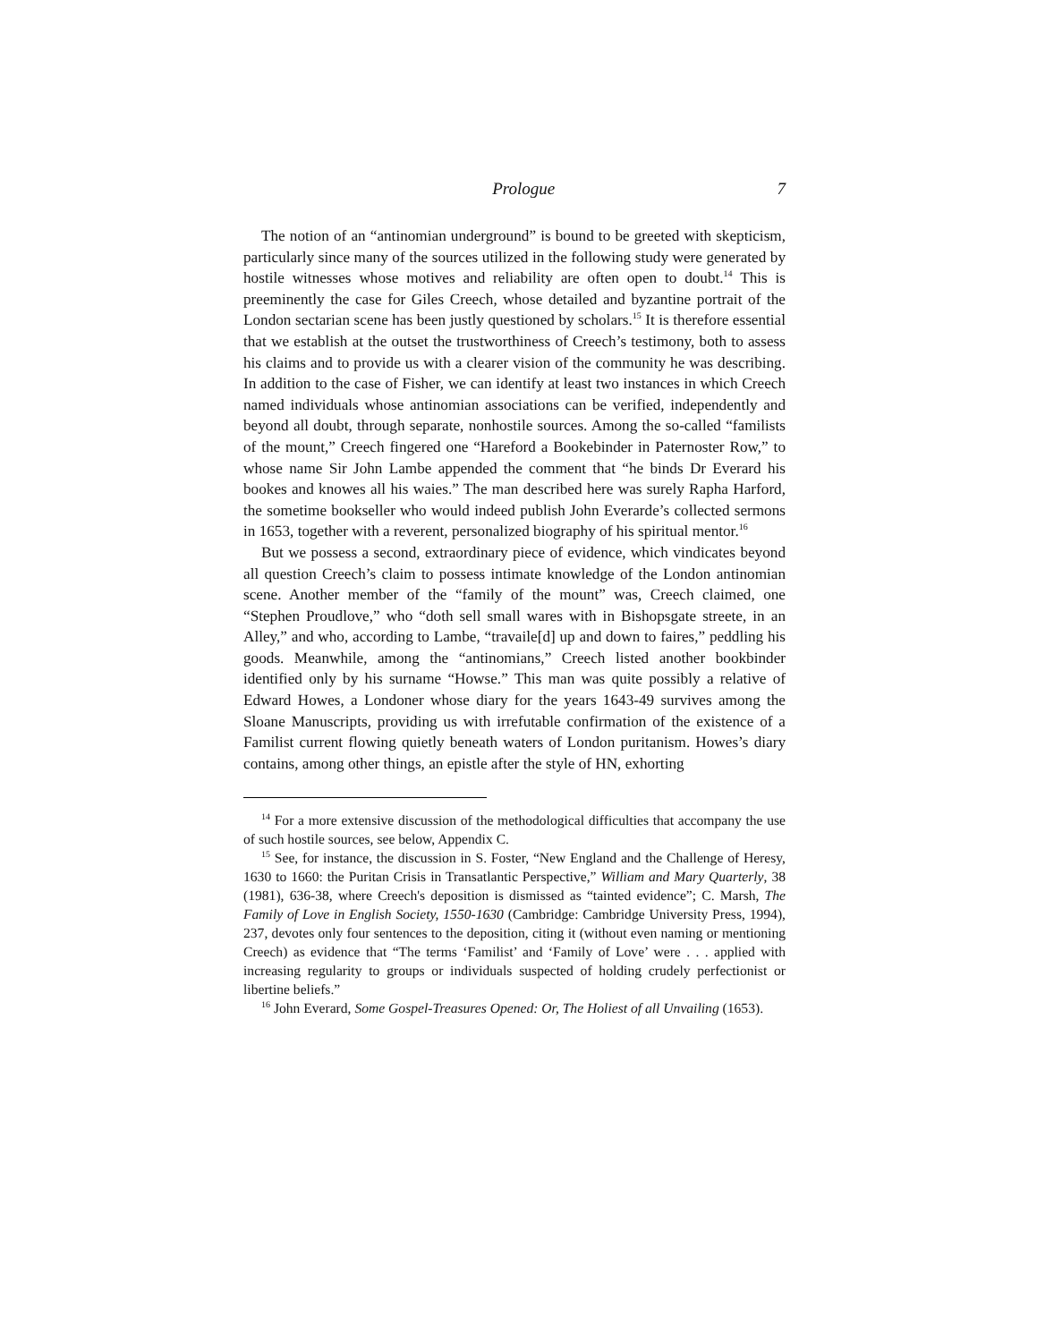Prologue 7
The notion of an “antinomian underground” is bound to be greeted with skepticism, particularly since many of the sources utilized in the following study were generated by hostile witnesses whose motives and reliability are often open to doubt.<sup>14</sup> This is preeminently the case for Giles Creech, whose detailed and byzantine portrait of the London sectarian scene has been justly questioned by scholars.<sup>15</sup> It is therefore essential that we establish at the outset the trustworthiness of Creech’s testimony, both to assess his claims and to provide us with a clearer vision of the community he was describing. In addition to the case of Fisher, we can identify at least two instances in which Creech named individuals whose antinomian associations can be verified, independently and beyond all doubt, through separate, nonhostile sources. Among the so-called “familists of the mount,” Creech fingered one “Hareford a Bookebinder in Paternoster Row,” to whose name Sir John Lambe appended the comment that “he binds Dr Everard his bookes and knowes all his waies.” The man described here was surely Rapha Harford, the sometime bookseller who would indeed publish John Everarde’s collected sermons in 1653, together with a reverent, personalized biography of his spiritual mentor.<sup>16</sup>
But we possess a second, extraordinary piece of evidence, which vindicates beyond all question Creech’s claim to possess intimate knowledge of the London antinomian scene. Another member of the “family of the mount” was, Creech claimed, one “Stephen Proudlove,” who “doth sell small wares with in Bishopsgate streete, in an Alley,” and who, according to Lambe, “travaile[d] up and down to faires,” peddling his goods. Meanwhile, among the “antinomians,” Creech listed another bookbinder identified only by his surname “Howse.” This man was quite possibly a relative of Edward Howes, a Londoner whose diary for the years 1643-49 survives among the Sloane Manuscripts, providing us with irrefutable confirmation of the existence of a Familist current flowing quietly beneath waters of London puritanism. Howes’s diary contains, among other things, an epistle after the style of HN, exhorting
<sup>14</sup> For a more extensive discussion of the methodological difficulties that accompany the use of such hostile sources, see below, Appendix C.
<sup>15</sup> See, for instance, the discussion in S. Foster, “New England and the Challenge of Heresy, 1630 to 1660: the Puritan Crisis in Transatlantic Perspective,” William and Mary Quarterly, 38 (1981), 636-38, where Creech's deposition is dismissed as “tainted evidence”; C. Marsh, The Family of Love in English Society, 1550-1630 (Cambridge: Cambridge University Press, 1994), 237, devotes only four sentences to the deposition, citing it (without even naming or mentioning Creech) as evidence that “The terms ‘Familist’ and ‘Family of Love’ were . . . applied with increasing regularity to groups or individuals suspected of holding crudely perfectionist or libertine beliefs.”
<sup>16</sup> John Everard, Some Gospel-Treasures Opened: Or, The Holiest of all Unvailing (1653).